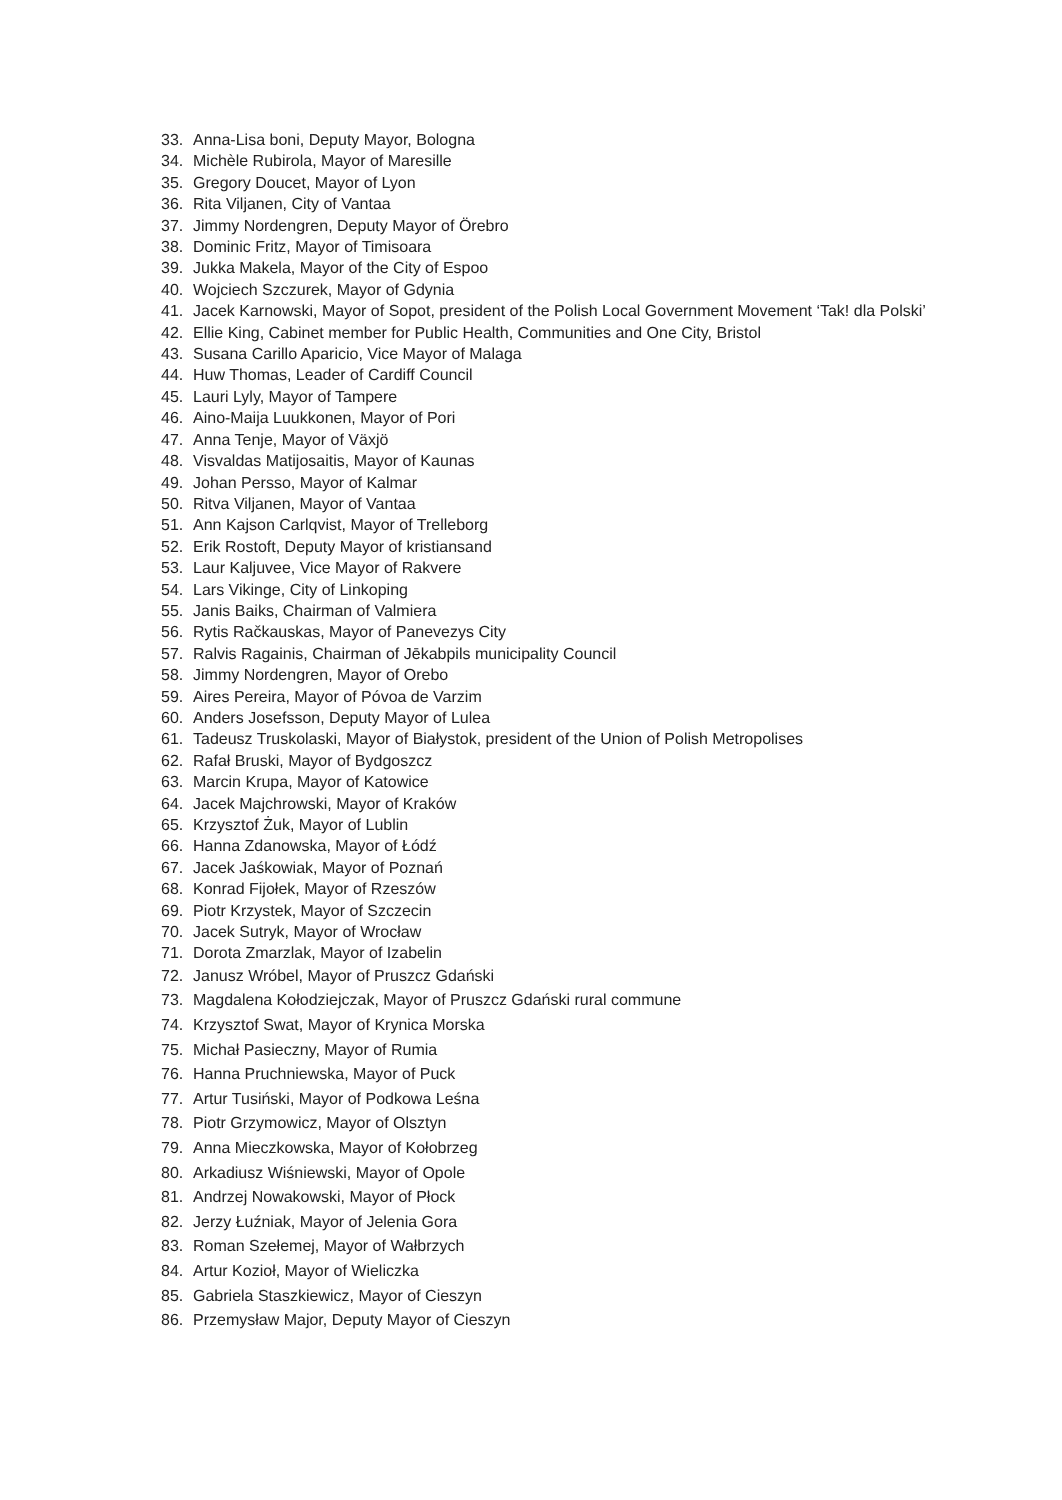33. Anna-Lisa boni, Deputy Mayor, Bologna
34. Michèle Rubirola, Mayor of Maresille
35. Gregory Doucet, Mayor of Lyon
36. Rita Viljanen, City of Vantaa
37. Jimmy Nordengren, Deputy Mayor of Örebro
38. Dominic Fritz, Mayor of Timisoara
39. Jukka Makela, Mayor of the City of Espoo
40. Wojciech Szczurek, Mayor of Gdynia
41. Jacek Karnowski, Mayor of Sopot, president of the Polish Local Government Movement ‘Tak! dla Polski’
42. Ellie King, Cabinet member for Public Health, Communities and One City, Bristol
43. Susana Carillo Aparicio, Vice Mayor of Malaga
44. Huw Thomas, Leader of Cardiff Council
45. Lauri Lyly, Mayor of Tampere
46. Aino-Maija Luukkonen, Mayor of Pori
47. Anna Tenje, Mayor of Växjö
48. Visvaldas Matijosaitis, Mayor of Kaunas
49. Johan Persso, Mayor of Kalmar
50. Ritva Viljanen, Mayor of Vantaa
51. Ann Kajson Carlqvist, Mayor of Trelleborg
52. Erik Rostoft, Deputy Mayor of kristiansand
53. Laur Kaljuvee, Vice Mayor of Rakvere
54. Lars Vikinge, City of Linkoping
55. Janis Baiks, Chairman of Valmiera
56. Rytis Račkauskas, Mayor of Panevezys City
57. Ralvis Ragainis, Chairman of Jēkabpils municipality Council
58. Jimmy Nordengren, Mayor of Orebo
59. Aires Pereira, Mayor of Póvoa de Varzim
60. Anders Josefsson, Deputy Mayor of Lulea
61. Tadeusz Truskolaski, Mayor of Białystok, president of the Union of Polish Metropolises
62. Rafał Bruski, Mayor of Bydgoszcz
63. Marcin Krupa, Mayor of Katowice
64. Jacek Majchrowski, Mayor of Kraków
65. Krzysztof Żuk, Mayor of Lublin
66. Hanna Zdanowska, Mayor of Łódź
67. Jacek Jaśkowiak, Mayor of Poznań
68. Konrad Fijołek, Mayor of Rzeszów
69. Piotr Krzystek, Mayor of Szczecin
70. Jacek Sutryk, Mayor of Wrocław
71. Dorota Zmarzlak, Mayor of Izabelin
72. Janusz Wróbel, Mayor of Pruszcz Gdański
73. Magdalena Kołodziejczak, Mayor of Pruszcz Gdański rural commune
74. Krzysztof Swat, Mayor of Krynica Morska
75. Michał Pasieczny, Mayor of Rumia
76. Hanna Pruchniewska, Mayor of Puck
77. Artur Tusiński, Mayor of Podkowa Leśna
78. Piotr Grzymowicz, Mayor of Olsztyn
79. Anna Mieczkowska, Mayor of Kołobrzeg
80. Arkadiusz Wiśniewski, Mayor of Opole
81. Andrzej Nowakowski, Mayor of Płock
82. Jerzy Łuźniak, Mayor of Jelenia Gora
83. Roman Szełemej, Mayor of Wałbrzych
84. Artur Kozioł, Mayor of Wieliczka
85. Gabriela Staszkiewicz, Mayor of Cieszyn
86. Przemysław Major, Deputy Mayor of Cieszyn